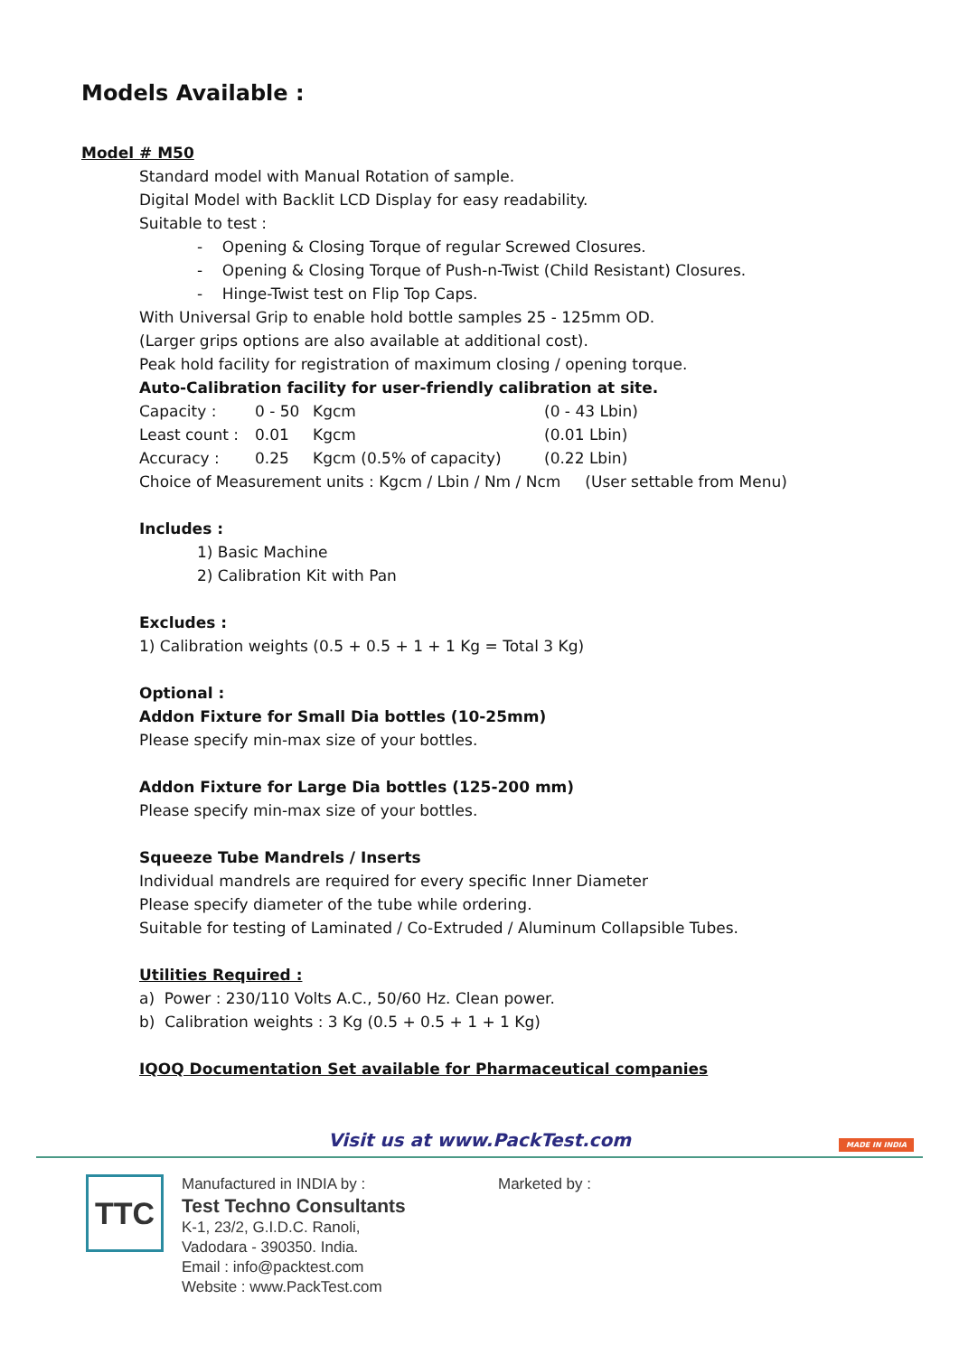Models Available :
Model # M50
Standard model with Manual Rotation of sample.
Digital Model with Backlit LCD Display for easy readability.
Suitable to test :
- Opening & Closing Torque of regular Screwed Closures.
- Opening & Closing Torque of Push-n-Twist (Child Resistant) Closures.
- Hinge-Twist test on Flip Top Caps.
With Universal Grip to enable hold bottle samples 25 - 125mm OD.
(Larger grips options are also available at additional cost).
Peak hold facility for registration of maximum closing / opening torque.
Auto-Calibration facility for user-friendly calibration at site.
Capacity : 0 - 50 Kgcm (0 - 43 Lbin)
Least count : 0.01 Kgcm (0.01 Lbin)
Accuracy : 0.25 Kgcm (0.5% of capacity) (0.22 Lbin)
Choice of Measurement units : Kgcm / Lbin / Nm / Ncm (User settable from Menu)
Includes :
1) Basic Machine
2) Calibration Kit with Pan
Excludes :
1) Calibration weights (0.5 + 0.5 + 1 + 1 Kg = Total 3 Kg)
Optional :
Addon Fixture for Small Dia bottles (10-25mm)
Please specify min-max size of your bottles.
Addon Fixture for Large Dia bottles (125-200 mm)
Please specify min-max size of your bottles.
Squeeze Tube Mandrels / Inserts
Individual mandrels are required for every specific Inner Diameter
Please specify diameter of the tube while ordering.
Suitable for testing of Laminated / Co-Extruded / Aluminum Collapsible Tubes.
Utilities Required :
a) Power : 230/110 Volts A.C., 50/60 Hz. Clean power.
b) Calibration weights : 3 Kg (0.5 + 0.5 + 1 + 1 Kg)
IQOQ Documentation Set available for Pharmaceutical companies
Visit us at www.PackTest.com
MADE IN INDIA
TTC
Manufactured in INDIA by :
Test Techno Consultants
K-1, 23/2, G.I.D.C. Ranoli,
Vadodara - 390350. India.
Email : info@packtest.com
Website : www.PackTest.com
Marketed by :